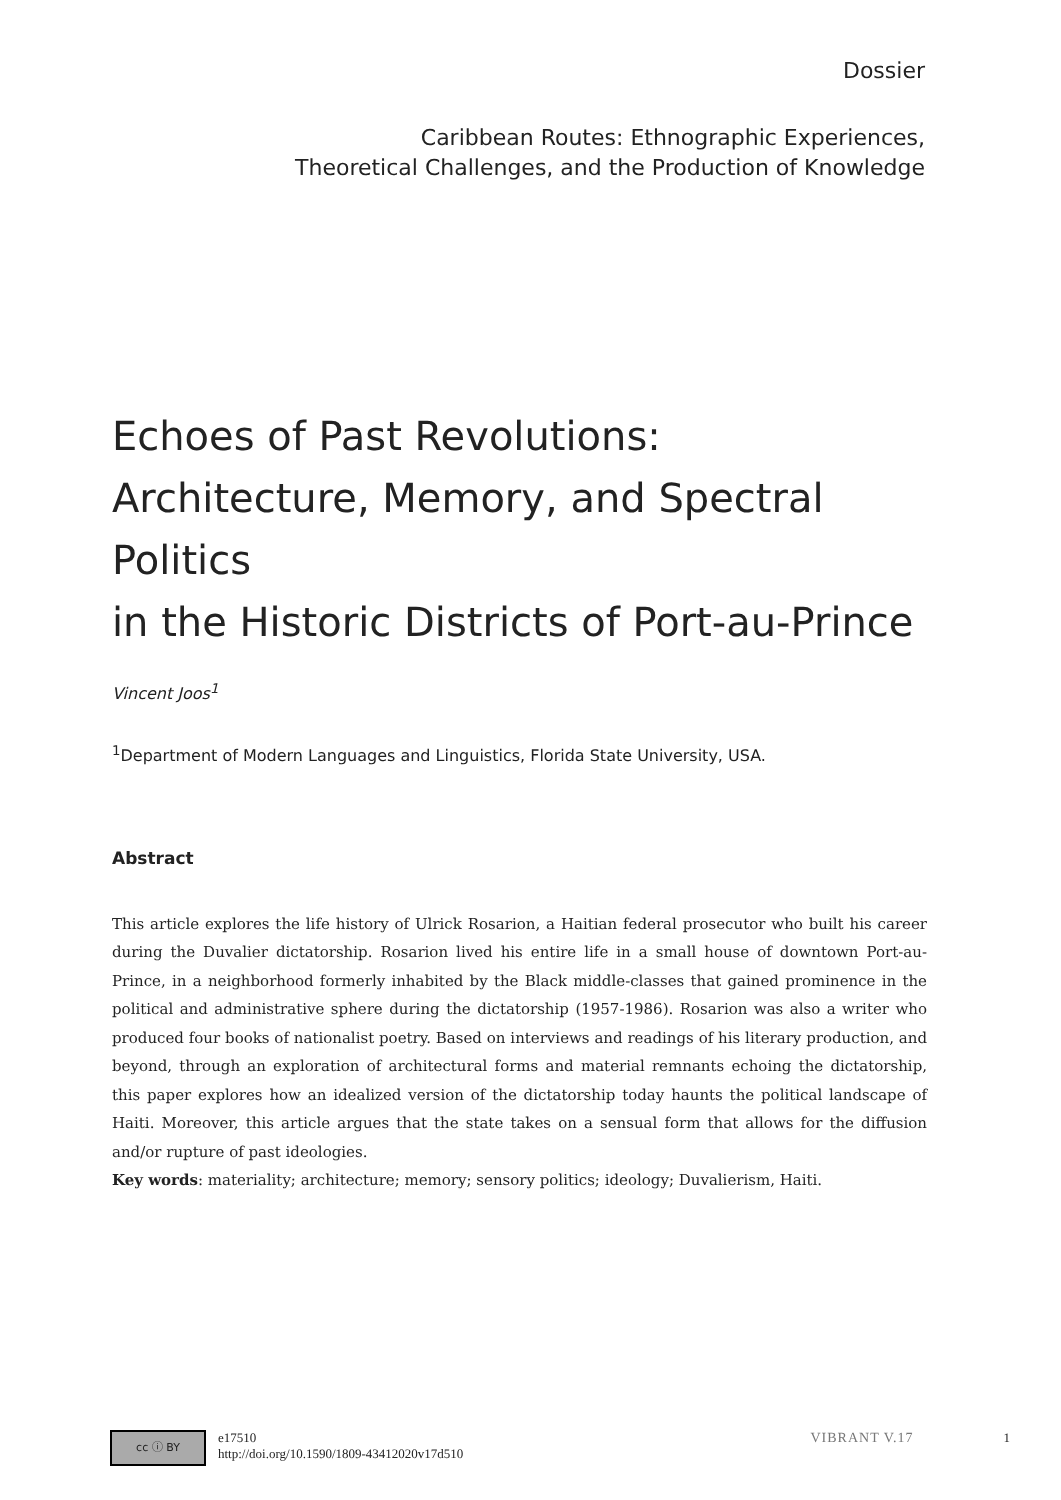Dossier
Caribbean Routes: Ethnographic Experiences,
Theoretical Challenges, and the Production of Knowledge
Echoes of Past Revolutions:
Architecture, Memory, and Spectral Politics
in the Historic Districts of Port-au-Prince
Vincent Joos<sup>1</sup>
<sup>1</sup> Department of Modern Languages and Linguistics, Florida State University, USA.
Abstract
This article explores the life history of Ulrick Rosarion, a Haitian federal prosecutor who built his career during the Duvalier dictatorship. Rosarion lived his entire life in a small house of downtown Port-au-Prince, in a neighborhood formerly inhabited by the Black middle-classes that gained prominence in the political and administrative sphere during the dictatorship (1957-1986). Rosarion was also a writer who produced four books of nationalist poetry. Based on interviews and readings of his literary production, and beyond, through an exploration of architectural forms and material remnants echoing the dictatorship, this paper explores how an idealized version of the dictatorship today haunts the political landscape of Haiti. Moreover, this article argues that the state takes on a sensual form that allows for the diffusion and/or rupture of past ideologies.
Key words: materiality; architecture; memory; sensory politics; ideology; Duvalierism, Haiti.
cc ⓘ BY
e17510
http://doi.org/10.1590/1809-43412020v17d510
VIBRANT V.17 1